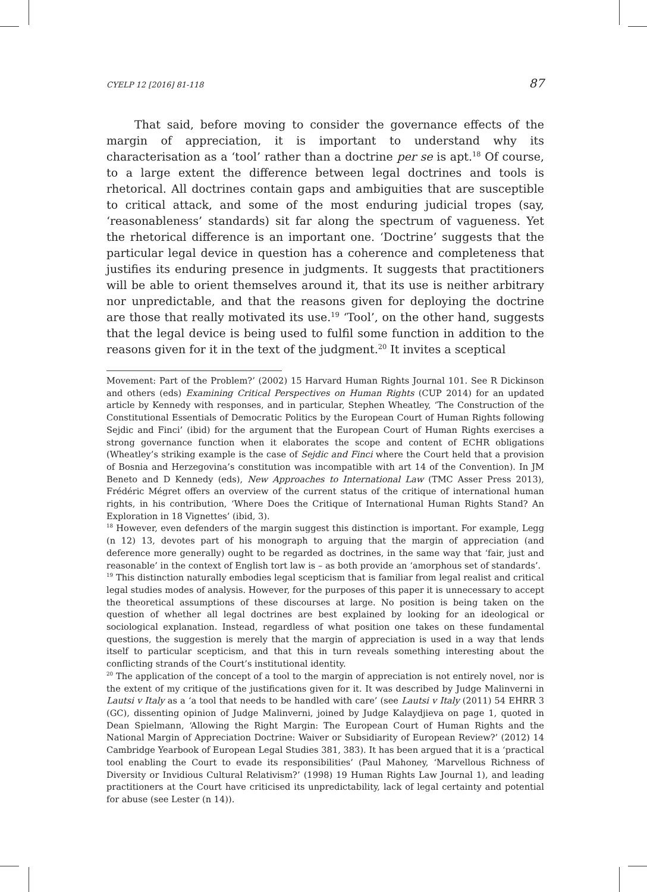CYELP 12 [2016] 81-118 87
That said, before moving to consider the governance effects of the margin of appreciation, it is important to understand why its characterisation as a ‘tool’ rather than a doctrine per se is apt.<sup>18</sup> Of course, to a large extent the difference between legal doctrines and tools is rhetorical. All doctrines contain gaps and ambiguities that are susceptible to critical attack, and some of the most enduring judicial tropes (say, ‘reasonableness’ standards) sit far along the spectrum of vagueness. Yet the rhetorical difference is an important one. ‘Doctrine’ suggests that the particular legal device in question has a coherence and completeness that justifies its enduring presence in judgments. It suggests that practitioners will be able to orient themselves around it, that its use is neither arbitrary nor unpredictable, and that the reasons given for deploying the doctrine are those that really motivated its use.<sup>19</sup> ‘Tool’, on the other hand, suggests that the legal device is being used to fulfil some function in addition to the reasons given for it in the text of the judgment.<sup>20</sup> It invites a sceptical
Movement: Part of the Problem?’ (2002) 15 Harvard Human Rights Journal 101. See R Dickinson and others (eds) Examining Critical Perspectives on Human Rights (CUP 2014) for an updated article by Kennedy with responses, and in particular, Stephen Wheatley, ‘The Construction of the Constitutional Essentials of Democratic Politics by the European Court of Human Rights following Sejdic and Finci’ (ibid) for the argument that the European Court of Human Rights exercises a strong governance function when it elaborates the scope and content of ECHR obligations (Wheatley’s striking example is the case of Sejdic and Finci where the Court held that a provision of Bosnia and Herzegovina’s constitution was incompatible with art 14 of the Convention). In JM Beneto and D Kennedy (eds), New Approaches to International Law (TMC Asser Press 2013), Frédéric Mégret offers an overview of the current status of the critique of international human rights, in his contribution, ‘Where Does the Critique of International Human Rights Stand? An Exploration in 18 Vignettes’ (ibid, 3).
<sup>18</sup> However, even defenders of the margin suggest this distinction is important. For example, Legg (n 12) 13, devotes part of his monograph to arguing that the margin of appreciation (and deference more generally) ought to be regarded as doctrines, in the same way that ‘fair, just and reasonable’ in the context of English tort law is – as both provide an ‘amorphous set of standards’.
<sup>19</sup> This distinction naturally embodies legal scepticism that is familiar from legal realist and critical legal studies modes of analysis. However, for the purposes of this paper it is unnecessary to accept the theoretical assumptions of these discourses at large. No position is being taken on the question of whether all legal doctrines are best explained by looking for an ideological or sociological explanation. Instead, regardless of what position one takes on these fundamental questions, the suggestion is merely that the margin of appreciation is used in a way that lends itself to particular scepticism, and that this in turn reveals something interesting about the conflicting strands of the Court’s institutional identity.
<sup>20</sup> The application of the concept of a tool to the margin of appreciation is not entirely novel, nor is the extent of my critique of the justifications given for it. It was described by Judge Malinverni in Lautsi v Italy as a ‘a tool that needs to be handled with care’ (see Lautsi v Italy (2011) 54 EHRR 3 (GC), dissenting opinion of Judge Malinverni, joined by Judge Kalaydjieva on page 1, quoted in Dean Spielmann, ‘Allowing the Right Margin: The European Court of Human Rights and the National Margin of Appreciation Doctrine: Waiver or Subsidiarity of European Review?’ (2012) 14 Cambridge Yearbook of European Legal Studies 381, 383). It has been argued that it is a ‘practical tool enabling the Court to evade its responsibilities’ (Paul Mahoney, ‘Marvellous Richness of Diversity or Invidious Cultural Relativism?’ (1998) 19 Human Rights Law Journal 1), and leading practitioners at the Court have criticised its unpredictability, lack of legal certainty and potential for abuse (see Lester (n 14)).